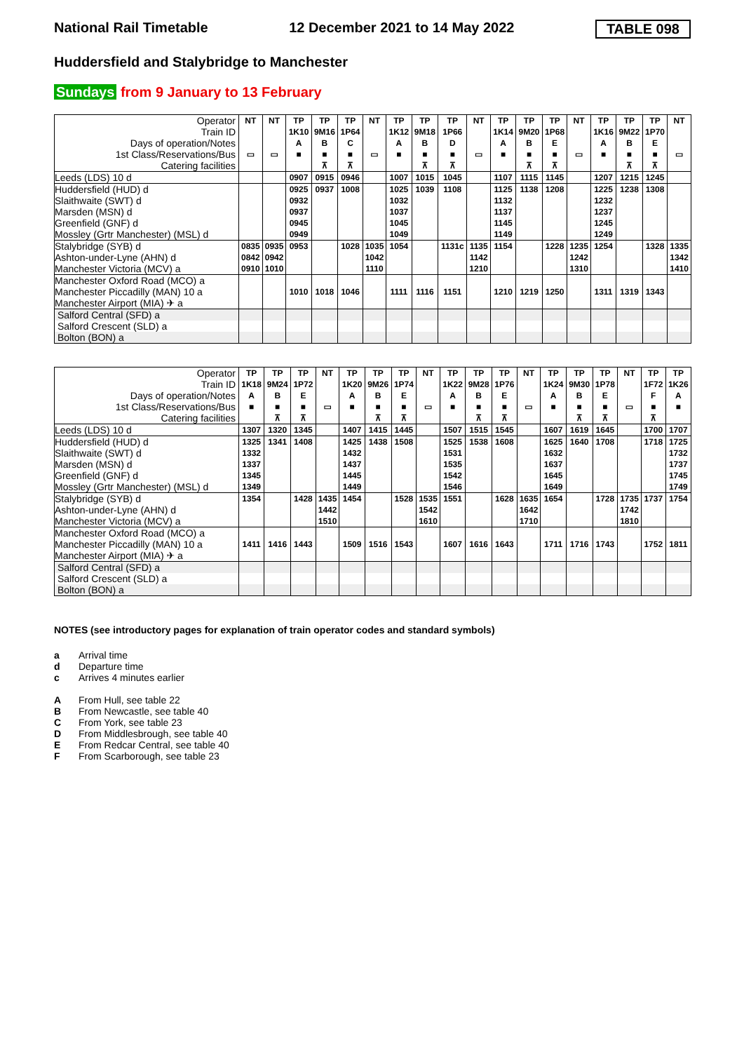National Rail Timetable 12 December 2021 to 14 May 2022 TABLE 098
Huddersfield and Stalybridge to Manchester
Sundays from 9 January to 13 February
| Operator | NT | NT | TP | TP | TP | NT | TP | TP | TP | NT | TP | TP | TP | NT | TP | TP | TP | NT |
| Train ID | | | 1K10 | 9M16 | 1P64 | | 1K12 | 9M18 | 1P66 | | 1K14 | 9M20 | 1P68 | | 1K16 | 9M22 | 1P70 | |
| Days of operation/Notes | | | A | B | C | | A | B | D | | A | B | E | | A | B | E | |
| 1st Class/Reservations/Bus | ▭ | ▭ | ■ | ■ | ■ | ▭ | ■ | ■ | ■ | ▭ | ■ | ■ | ■ | ▭ | ■ | ■ | ■ | ▭ |
| Catering facilities | | | | ⊼ | ⊼ | | | ⊼ | ⊼ | | | ⊼ | ⊼ | | | ⊼ | ⊼ | |
| Leeds (LDS) 10 d | | | 0907 | 0915 | 0946 | | 1007 | 1015 | 1045 | | 1107 | 1115 | 1145 | | 1207 | 1215 | 1245 | |
| Huddersfield (HUD) d | | | 0925 | 0937 | 1008 | | 1025 | 1039 | 1108 | | 1125 | 1138 | 1208 | | 1225 | 1238 | 1308 | |
| Slaithwaite (SWT) d | | | 0932 | | | | 1032 | | | | 1132 | | | | 1232 | | | |
| Marsden (MSN) d | | | 0937 | | | | 1037 | | | | 1137 | | | | 1237 | | | |
| Greenfield (GNF) d | | | 0945 | | | | 1045 | | | | 1145 | | | | 1245 | | | |
| Mossley (Grtr Manchester) (MSL) d | | | 0949 | | | | 1049 | | | | 1149 | | | | 1249 | | | |
| Stalybridge (SYB) d | 0835 | 0935 | 0953 | | 1028 | 1035 | 1054 | | 1131c | 1135 | 1154 | | 1228 | 1235 | 1254 | | 1328 | 1335 |
| Ashton-under-Lyne (AHN) d | 0842 | 0942 | | | | 1042 | | | | 1142 | | | | 1242 | | | | 1342 |
| Manchester Victoria (MCV) a | 0910 | 1010 | | | | 1110 | | | | 1210 | | | | 1310 | | | | 1410 |
| Manchester Oxford Road (MCO) a | | | | | | | | | | | | | | | | | | |
| Manchester Piccadilly (MAN) 10 a | | | 1010 | 1018 | 1046 | | 1111 | 1116 | 1151 | | 1210 | 1219 | 1250 | | 1311 | 1319 | 1343 | |
| Manchester Airport (MIA) ✈ a | | | | | | | | | | | | | | | | | | |
| Salford Central (SFD) a | | | | | | | | | | | | | | | | | | |
| Salford Crescent (SLD) a | | | | | | | | | | | | | | | | | | |
| Bolton (BON) a | | | | | | | | | | | | | | | | | | |
| Operator | TP | TP | TP | NT | TP | TP | TP | NT | TP | TP | TP | NT | TP | TP | TP | NT | TP | TP |
| Train ID | 1K18 | 9M24 | 1P72 | | 1K20 | 9M26 | 1P74 | | 1K22 | 9M28 | 1P76 | | 1K24 | 9M30 | 1P78 | | 1F72 | 1K26 |
| Days of operation/Notes | A | B | E | | A | B | E | | A | B | E | | A | B | E | | F | A |
| 1st Class/Reservations/Bus | ■ | ■ | ■ | ▭ | ■ | ■ | ■ | ▭ | ■ | ■ | ■ | ▭ | ■ | ■ | ■ | ▭ | ■ | ■ |
| Catering facilities | | ⊼ | ⊼ | | | ⊼ | ⊼ | | | ⊼ | ⊼ | | | ⊼ | ⊼ | | ⊼ | |
| Leeds (LDS) 10 d | 1307 | 1320 | 1345 | | 1407 | 1415 | 1445 | | 1507 | 1515 | 1545 | | 1607 | 1619 | 1645 | | 1700 | 1707 |
| Huddersfield (HUD) d | 1325 | 1341 | 1408 | | 1425 | 1438 | 1508 | | 1525 | 1538 | 1608 | | 1625 | 1640 | 1708 | | 1718 | 1725 |
| Slaithwaite (SWT) d | 1332 | | | | 1432 | | | | 1531 | | | | 1632 | | | | | 1732 |
| Marsden (MSN) d | 1337 | | | | 1437 | | | | 1535 | | | | 1637 | | | | | 1737 |
| Greenfield (GNF) d | 1345 | | | | 1445 | | | | 1542 | | | | 1645 | | | | | 1745 |
| Mossley (Grtr Manchester) (MSL) d | 1349 | | | | 1449 | | | | 1546 | | | | 1649 | | | | | 1749 |
| Stalybridge (SYB) d | 1354 | | 1428 | 1435 | 1454 | | 1528 | 1535 | 1551 | | 1628 | 1635 | 1654 | | 1728 | 1735 | 1737 | 1754 |
| Ashton-under-Lyne (AHN) d | | | | 1442 | | | | 1542 | | | | 1642 | | | | 1742 | | |
| Manchester Victoria (MCV) a | | | | 1510 | | | | 1610 | | | | 1710 | | | | 1810 | | |
| Manchester Oxford Road (MCO) a | | | | | | | | | | | | | | | | | | |
| Manchester Piccadilly (MAN) 10 a | 1411 | 1416 | 1443 | | 1509 | 1516 | 1543 | | 1607 | 1616 | 1643 | | 1711 | 1716 | 1743 | | 1752 | 1811 |
| Manchester Airport (MIA) ✈ a | | | | | | | | | | | | | | | | | | |
| Salford Central (SFD) a | | | | | | | | | | | | | | | | | | |
| Salford Crescent (SLD) a | | | | | | | | | | | | | | | | | | |
| Bolton (BON) a | | | | | | | | | | | | | | | | | | |
NOTES (see introductory pages for explanation of train operator codes and standard symbols)
a Arrival time
d Departure time
c Arrives 4 minutes earlier
A From Hull, see table 22
B From Newcastle, see table 40
C From York, see table 23
D From Middlesbrough, see table 40
E From Redcar Central, see table 40
F From Scarborough, see table 23